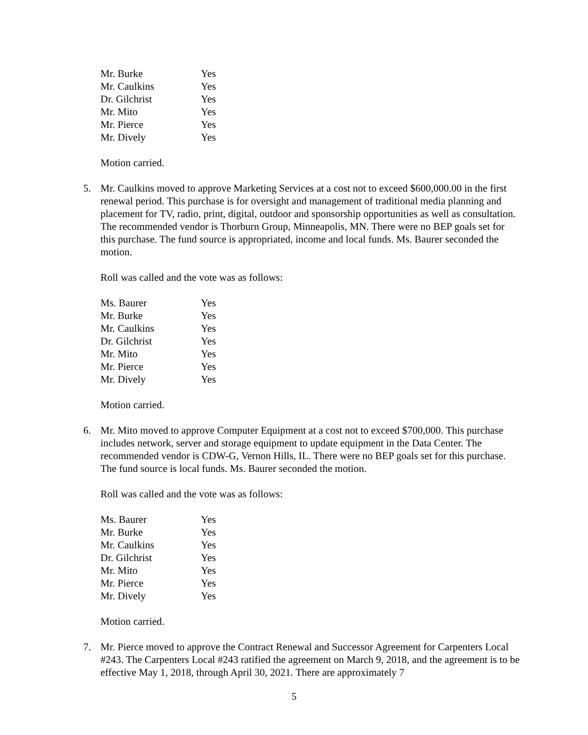| Mr. Burke | Yes |
| Mr. Caulkins | Yes |
| Dr. Gilchrist | Yes |
| Mr. Mito | Yes |
| Mr. Pierce | Yes |
| Mr. Dively | Yes |
Motion carried.
5. Mr. Caulkins moved to approve Marketing Services at a cost not to exceed $600,000.00 in the first renewal period. This purchase is for oversight and management of traditional media planning and placement for TV, radio, print, digital, outdoor and sponsorship opportunities as well as consultation. The recommended vendor is Thorburn Group, Minneapolis, MN. There were no BEP goals set for this purchase. The fund source is appropriated, income and local funds. Ms. Baurer seconded the motion.
Roll was called and the vote was as follows:
| Ms. Baurer | Yes |
| Mr. Burke | Yes |
| Mr. Caulkins | Yes |
| Dr. Gilchrist | Yes |
| Mr. Mito | Yes |
| Mr. Pierce | Yes |
| Mr. Dively | Yes |
Motion carried.
6. Mr. Mito moved to approve Computer Equipment at a cost not to exceed $700,000. This purchase includes network, server and storage equipment to update equipment in the Data Center. The recommended vendor is CDW-G, Vernon Hills, IL. There were no BEP goals set for this purchase. The fund source is local funds. Ms. Baurer seconded the motion.
Roll was called and the vote was as follows:
| Ms. Baurer | Yes |
| Mr. Burke | Yes |
| Mr. Caulkins | Yes |
| Dr. Gilchrist | Yes |
| Mr. Mito | Yes |
| Mr. Pierce | Yes |
| Mr. Dively | Yes |
Motion carried.
7. Mr. Pierce moved to approve the Contract Renewal and Successor Agreement for Carpenters Local #243. The Carpenters Local #243 ratified the agreement on March 9, 2018, and the agreement is to be effective May 1, 2018, through April 30, 2021. There are approximately 7
5